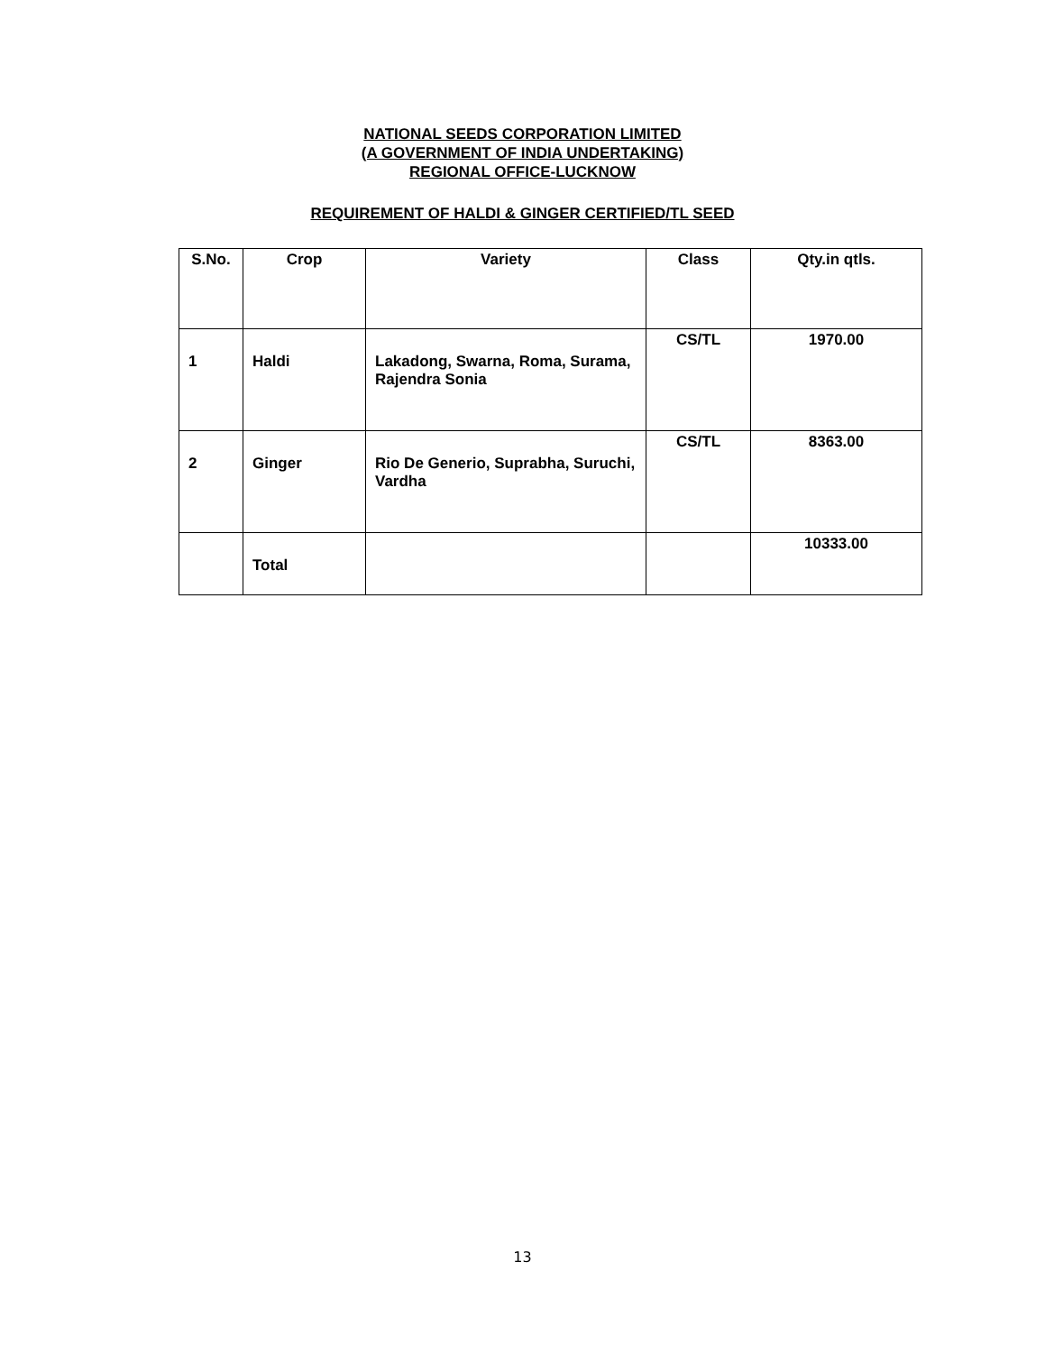NATIONAL SEEDS CORPORATION LIMITED
(A GOVERNMENT OF INDIA UNDERTAKING)
REGIONAL OFFICE-LUCKNOW
REQUIREMENT OF HALDI & GINGER CERTIFIED/TL SEED
| S.No. | Crop | Variety | Class | Qty.in qtls. |
| --- | --- | --- | --- | --- |
| 1 | Haldi | Lakadong, Swarna, Roma, Surama, Rajendra Sonia | CS/TL | 1970.00 |
| 2 | Ginger | Rio De Generio, Suprabha, Suruchi, Vardha | CS/TL | 8363.00 |
| | Total | | | 10333.00 |
13